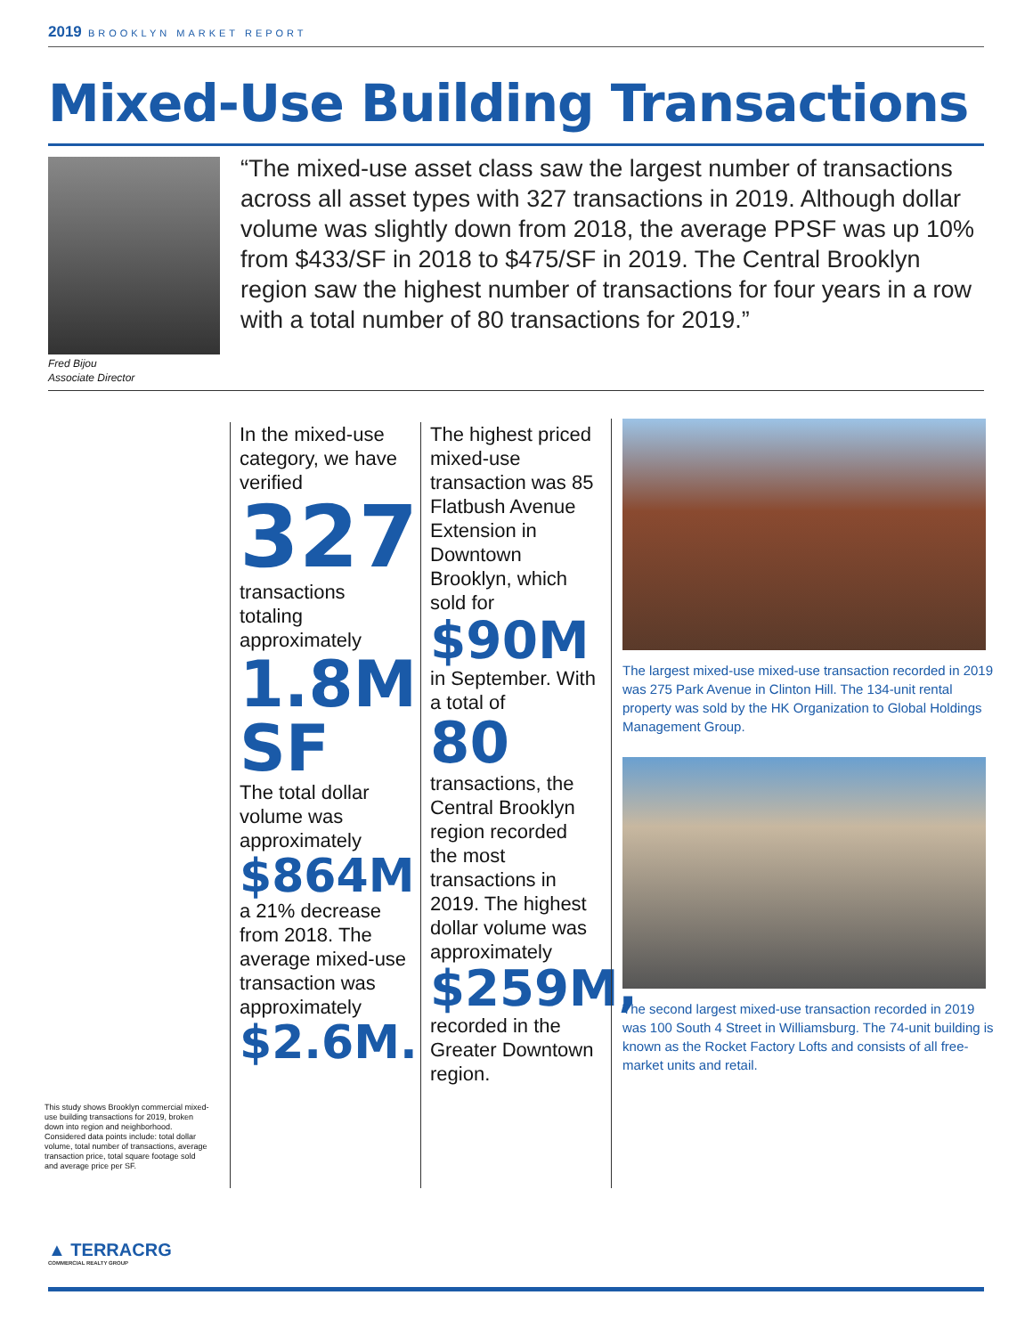2019 BROOKLYN MARKET REPORT
Mixed-Use Building Transactions
“The mixed-use asset class saw the largest number of transactions across all asset types with 327 transactions in 2019. Although dollar volume was slightly down from 2018, the average PPSF was up 10% from $433/SF in 2018 to $475/SF in 2019. The Central Brooklyn region saw the highest number of transactions for four years in a row with a total number of 80 transactions for 2019.”
Fred Bijou
Associate Director
This study shows Brooklyn commercial mixed-use building transactions for 2019, broken down into region and neighborhood. Considered data points include: total dollar volume, total number of transactions, average transaction price, total square footage sold and average price per SF.
In the mixed-use category, we have verified
327
transactions totaling approximately
1.8M SF
The total dollar volume was approximately
$864M
a 21% decrease from 2018. The average mixed-use transaction was approximately
$2.6M.
The highest priced mixed-use transaction was 85 Flatbush Avenue Extension in Downtown Brooklyn, which sold for
$90M
in September. With a total of
80
transactions, the Central Brooklyn region recorded the most transactions in 2019. The highest dollar volume was approximately
$259M,
recorded in the Greater Downtown region.
The largest mixed-use mixed-use transaction recorded in 2019 was 275 Park Avenue in Clinton Hill. The 134-unit rental property was sold by the HK Organization to Global Holdings Management Group.
The second largest mixed-use transaction recorded in 2019 was 100 South 4 Street in Williamsburg. The 74-unit building is known as the Rocket Factory Lofts and consists of all free-market units and retail.
▲ TERRACRG
COMMERCIAL REALTY GROUP